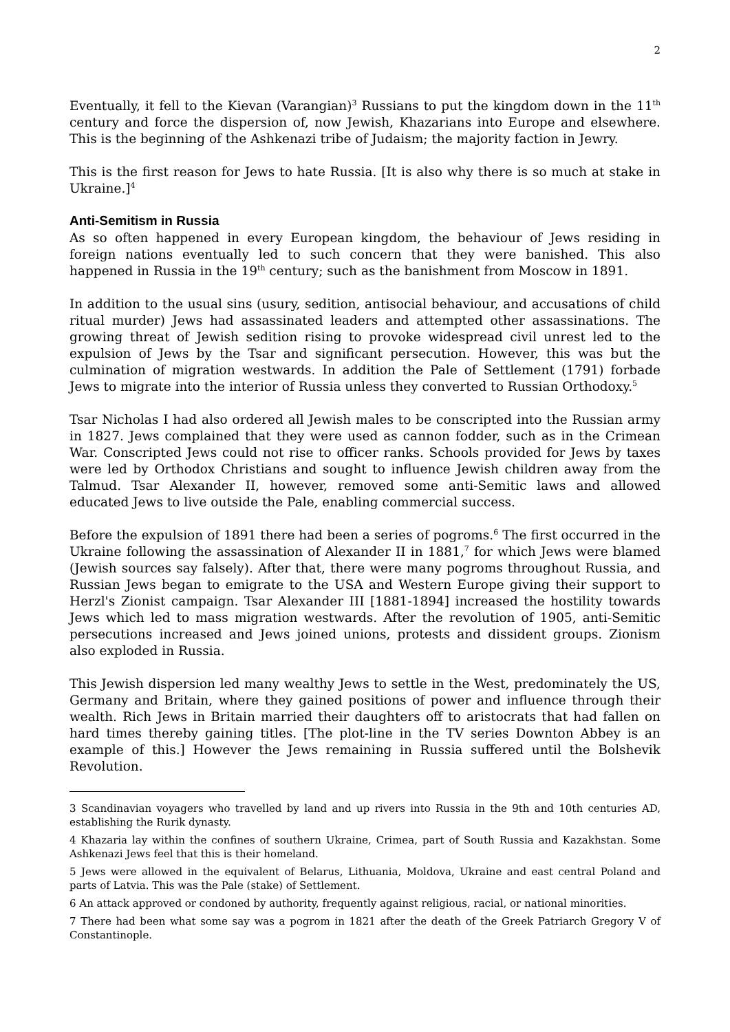2
Eventually, it fell to the Kievan (Varangian)<sup>3</sup> Russians to put the kingdom down in the 11<sup>th</sup> century and force the dispersion of, now Jewish, Khazarians into Europe and elsewhere. This is the beginning of the Ashkenazi tribe of Judaism; the majority faction in Jewry.
This is the first reason for Jews to hate Russia. [It is also why there is so much at stake in Ukraine.]<sup>4</sup>
Anti-Semitism in Russia
As so often happened in every European kingdom, the behaviour of Jews residing in foreign nations eventually led to such concern that they were banished. This also happened in Russia in the 19<sup>th</sup> century; such as the banishment from Moscow in 1891.
In addition to the usual sins (usury, sedition, antisocial behaviour, and accusations of child ritual murder) Jews had assassinated leaders and attempted other assassinations. The growing threat of Jewish sedition rising to provoke widespread civil unrest led to the expulsion of Jews by the Tsar and significant persecution. However, this was but the culmination of migration westwards. In addition the Pale of Settlement (1791) forbade Jews to migrate into the interior of Russia unless they converted to Russian Orthodoxy.<sup>5</sup>
Tsar Nicholas I had also ordered all Jewish males to be conscripted into the Russian army in 1827. Jews complained that they were used as cannon fodder, such as in the Crimean War. Conscripted Jews could not rise to officer ranks. Schools provided for Jews by taxes were led by Orthodox Christians and sought to influence Jewish children away from the Talmud. Tsar Alexander II, however, removed some anti-Semitic laws and allowed educated Jews to live outside the Pale, enabling commercial success.
Before the expulsion of 1891 there had been a series of pogroms.<sup>6</sup> The first occurred in the Ukraine following the assassination of Alexander II in 1881,<sup>7</sup> for which Jews were blamed (Jewish sources say falsely). After that, there were many pogroms throughout Russia, and Russian Jews began to emigrate to the USA and Western Europe giving their support to Herzl's Zionist campaign. Tsar Alexander III [1881-1894] increased the hostility towards Jews which led to mass migration westwards. After the revolution of 1905, anti-Semitic persecutions increased and Jews joined unions, protests and dissident groups. Zionism also exploded in Russia.
This Jewish dispersion led many wealthy Jews to settle in the West, predominately the US, Germany and Britain, where they gained positions of power and influence through their wealth. Rich Jews in Britain married their daughters off to aristocrats that had fallen on hard times thereby gaining titles. [The plot-line in the TV series Downton Abbey is an example of this.] However the Jews remaining in Russia suffered until the Bolshevik Revolution.
3 Scandinavian voyagers who travelled by land and up rivers into Russia in the 9th and 10th centuries AD, establishing the Rurik dynasty.
4 Khazaria lay within the confines of southern Ukraine, Crimea, part of South Russia and Kazakhstan. Some Ashkenazi Jews feel that this is their homeland.
5 Jews were allowed in the equivalent of Belarus, Lithuania, Moldova, Ukraine and east central Poland and parts of Latvia. This was the Pale (stake) of Settlement.
6 An attack approved or condoned by authority, frequently against religious, racial, or national minorities.
7 There had been what some say was a pogrom in 1821 after the death of the Greek Patriarch Gregory V of Constantinople.